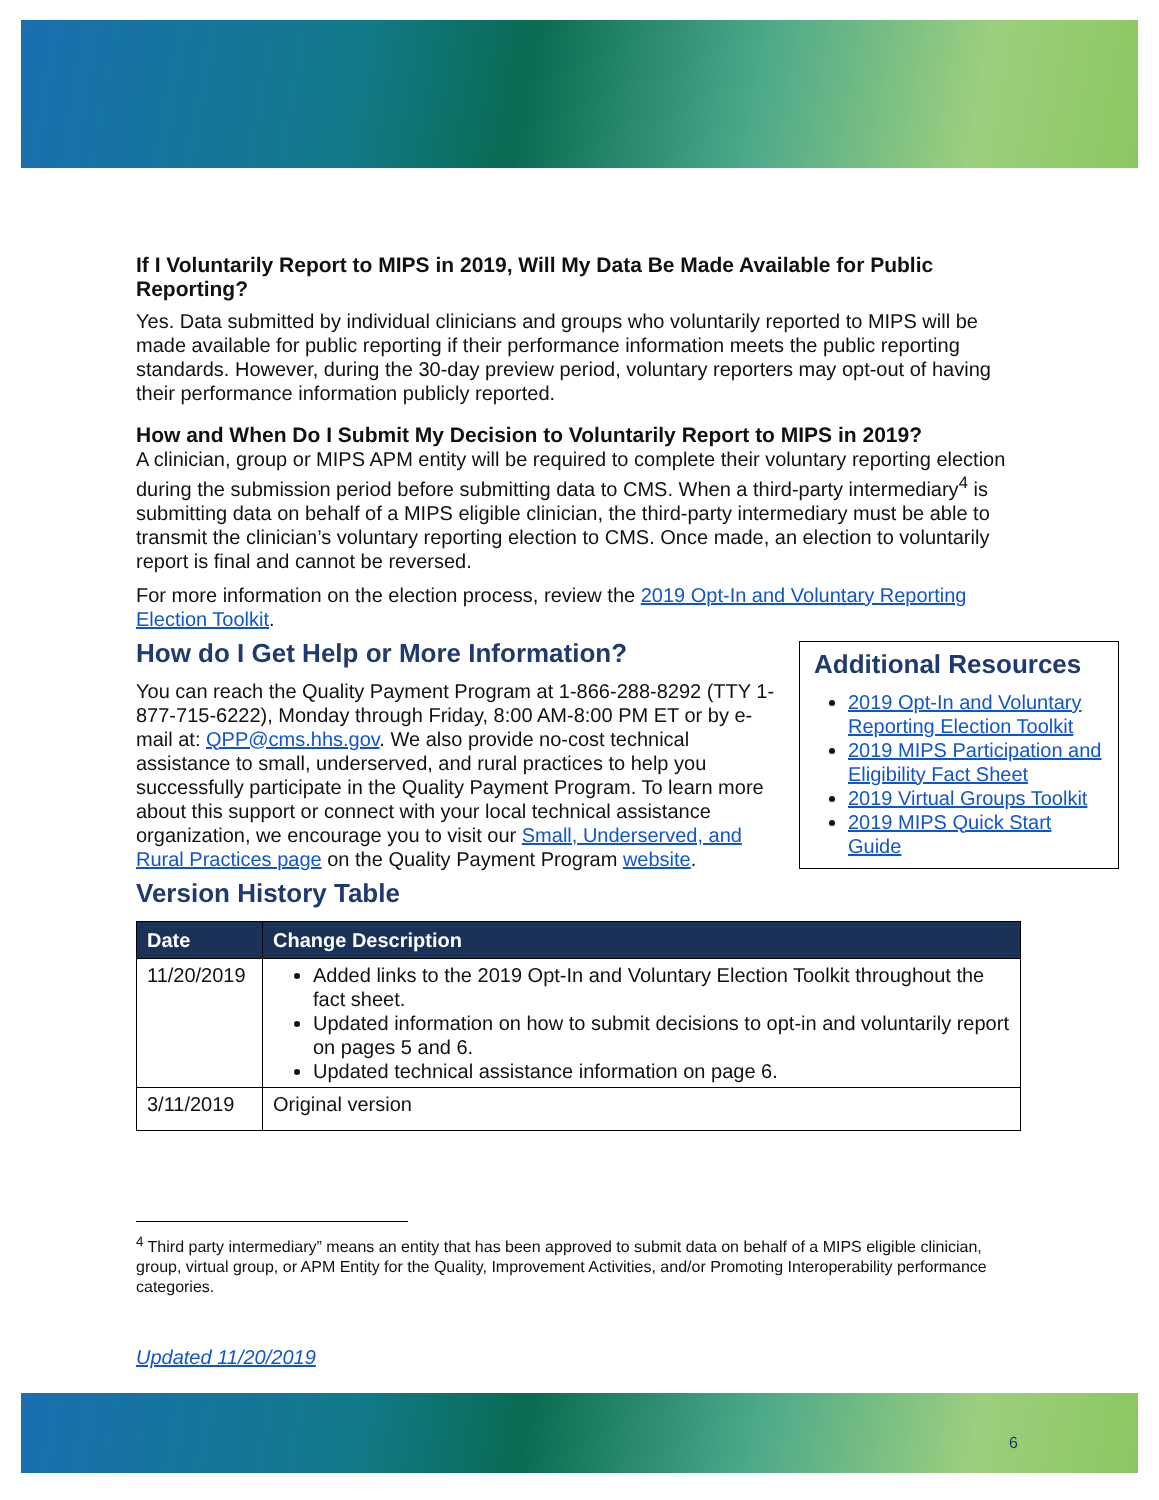If I Voluntarily Report to MIPS in 2019, Will My Data Be Made Available for Public Reporting?
Yes. Data submitted by individual clinicians and groups who voluntarily reported to MIPS will be made available for public reporting if their performance information meets the public reporting standards. However, during the 30-day preview period, voluntary reporters may opt-out of having their performance information publicly reported.
How and When Do I Submit My Decision to Voluntarily Report to MIPS in 2019?
A clinician, group or MIPS APM entity will be required to complete their voluntary reporting election during the submission period before submitting data to CMS. When a third-party intermediary<sup>4</sup> is submitting data on behalf of a MIPS eligible clinician, the third-party intermediary must be able to transmit the clinician’s voluntary reporting election to CMS. Once made, an election to voluntarily report is final and cannot be reversed.
For more information on the election process, review the 2019 Opt-In and Voluntary Reporting Election Toolkit.
Additional Resources
2019 Opt-In and Voluntary Reporting Election Toolkit
2019 MIPS Participation and Eligibility Fact Sheet
2019 Virtual Groups Toolkit
2019 MIPS Quick Start Guide
How do I Get Help or More Information?
You can reach the Quality Payment Program at 1-866-288-8292 (TTY 1-877-715-6222), Monday through Friday, 8:00 AM-8:00 PM ET or by e-mail at: QPP@cms.hhs.gov. We also provide no-cost technical assistance to small, underserved, and rural practices to help you successfully participate in the Quality Payment Program. To learn more about this support or connect with your local technical assistance organization, we encourage you to visit our Small, Underserved, and Rural Practices page on the Quality Payment Program website.
Version History Table
| Date | Change Description |
| --- | --- |
| 11/20/2019 | Added links to the 2019 Opt-In and Voluntary Election Toolkit throughout the fact sheet. Updated information on how to submit decisions to opt-in and voluntarily report on pages 5 and 6. Updated technical assistance information on page 6. |
| 3/11/2019 | Original version |
<sup>4</sup> Third party intermediary” means an entity that has been approved to submit data on behalf of a MIPS eligible clinician, group, virtual group, or APM Entity for the Quality, Improvement Activities, and/or Promoting Interoperability performance categories.
Updated 11/20/2019
6